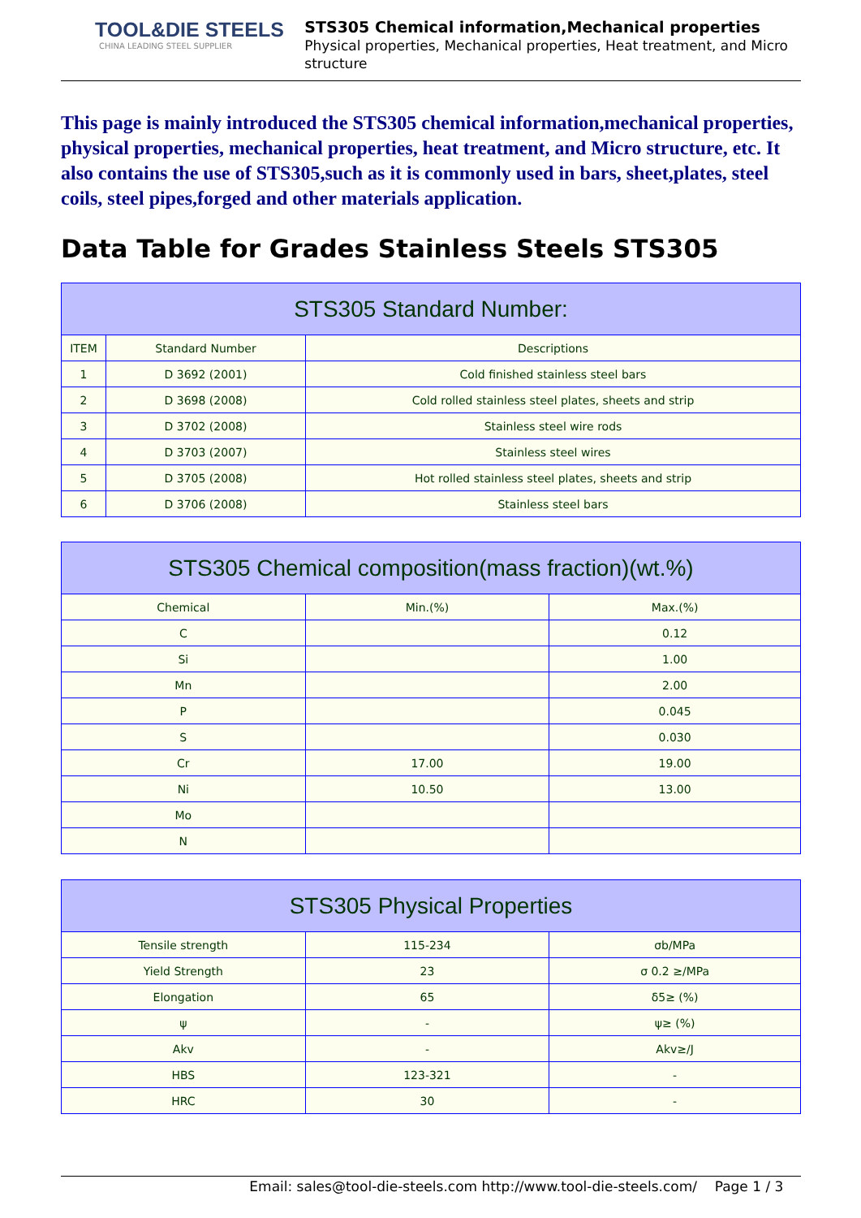TOOL&DIE STEELS
CHINA LEADING STEEL SUPPLIER
STS305 Chemical information,Mechanical properties
Physical properties, Mechanical properties, Heat treatment, and Micro structure
This page is mainly introduced the STS305 chemical information,mechanical properties, physical properties, mechanical properties, heat treatment, and Micro structure, etc. It also contains the use of STS305,such as it is commonly used in bars, sheet,plates, steel coils, steel pipes,forged and other materials application.
Data Table for Grades Stainless Steels STS305
| STS305 Standard Number: | | |
| --- | --- | --- |
| ITEM | Standard Number | Descriptions |
| 1 | D 3692 (2001) | Cold finished stainless steel bars |
| 2 | D 3698 (2008) | Cold rolled stainless steel plates, sheets and strip |
| 3 | D 3702 (2008) | Stainless steel wire rods |
| 4 | D 3703 (2007) | Stainless steel wires |
| 5 | D 3705 (2008) | Hot rolled stainless steel plates, sheets and strip |
| 6 | D 3706 (2008) | Stainless steel bars |
| STS305 Chemical composition(mass fraction)(wt.%) | | |
| --- | --- | --- |
| Chemical | Min.(%) | Max.(%) |
| C | | 0.12 |
| Si | | 1.00 |
| Mn | | 2.00 |
| P | | 0.045 |
| S | | 0.030 |
| Cr | 17.00 | 19.00 |
| Ni | 10.50 | 13.00 |
| Mo | | |
| N | | |
| STS305 Physical Properties | | |
| --- | --- | --- |
| Tensile strength | 115-234 | σb/MPa |
| Yield Strength | 23 | σ 0.2 ≥/MPa |
| Elongation | 65 | δ5≥ (%) |
| ψ | - | ψ≥ (%) |
| Akv | - | Akv≥/J |
| HBS | 123-321 | - |
| HRC | 30 | - |
Email: sales@tool-die-steels.com http://www.tool-die-steels.com/ Page 1 / 3